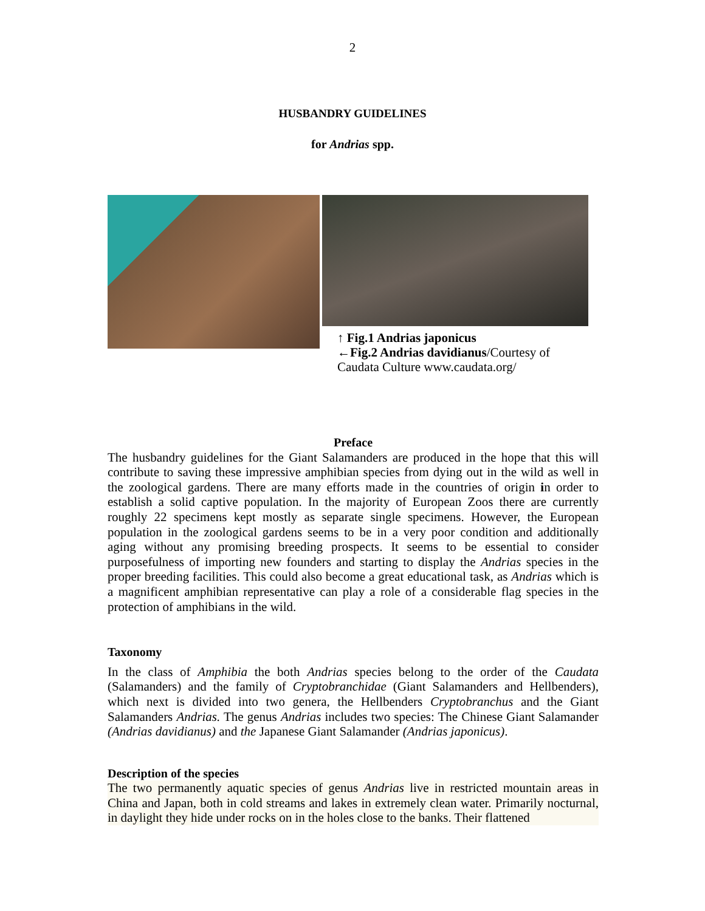2
HUSBANDRY GUIDELINES
for Andrias spp.
↑ Fig.1 Andrias japonicus
←Fig.2 Andrias davidianus/Courtesy of Caudata Culture www.caudata.org/
Preface
The husbandry guidelines for the Giant Salamanders are produced in the hope that this will contribute to saving these impressive amphibian species from dying out in the wild as well in the zoological gardens. There are many efforts made in the countries of origin in order to establish a solid captive population. In the majority of European Zoos there are currently roughly 22 specimens kept mostly as separate single specimens. However, the European population in the zoological gardens seems to be in a very poor condition and additionally aging without any promising breeding prospects. It seems to be essential to consider purposefulness of importing new founders and starting to display the Andrias species in the proper breeding facilities. This could also become a great educational task, as Andrias which is a magnificent amphibian representative can play a role of a considerable flag species in the protection of amphibians in the wild.
Taxonomy
In the class of Amphibia the both Andrias species belong to the order of the Caudata (Salamanders) and the family of Cryptobranchidae (Giant Salamanders and Hellbenders), which next is divided into two genera, the Hellbenders Cryptobranchus and the Giant Salamanders Andrias. The genus Andrias includes two species: The Chinese Giant Salamander (Andrias davidianus) and the Japanese Giant Salamander (Andrias japonicus).
Description of the species
The two permanently aquatic species of genus Andrias live in restricted mountain areas in China and Japan, both in cold streams and lakes in extremely clean water. Primarily nocturnal, in daylight they hide under rocks on in the holes close to the banks. Their flattened